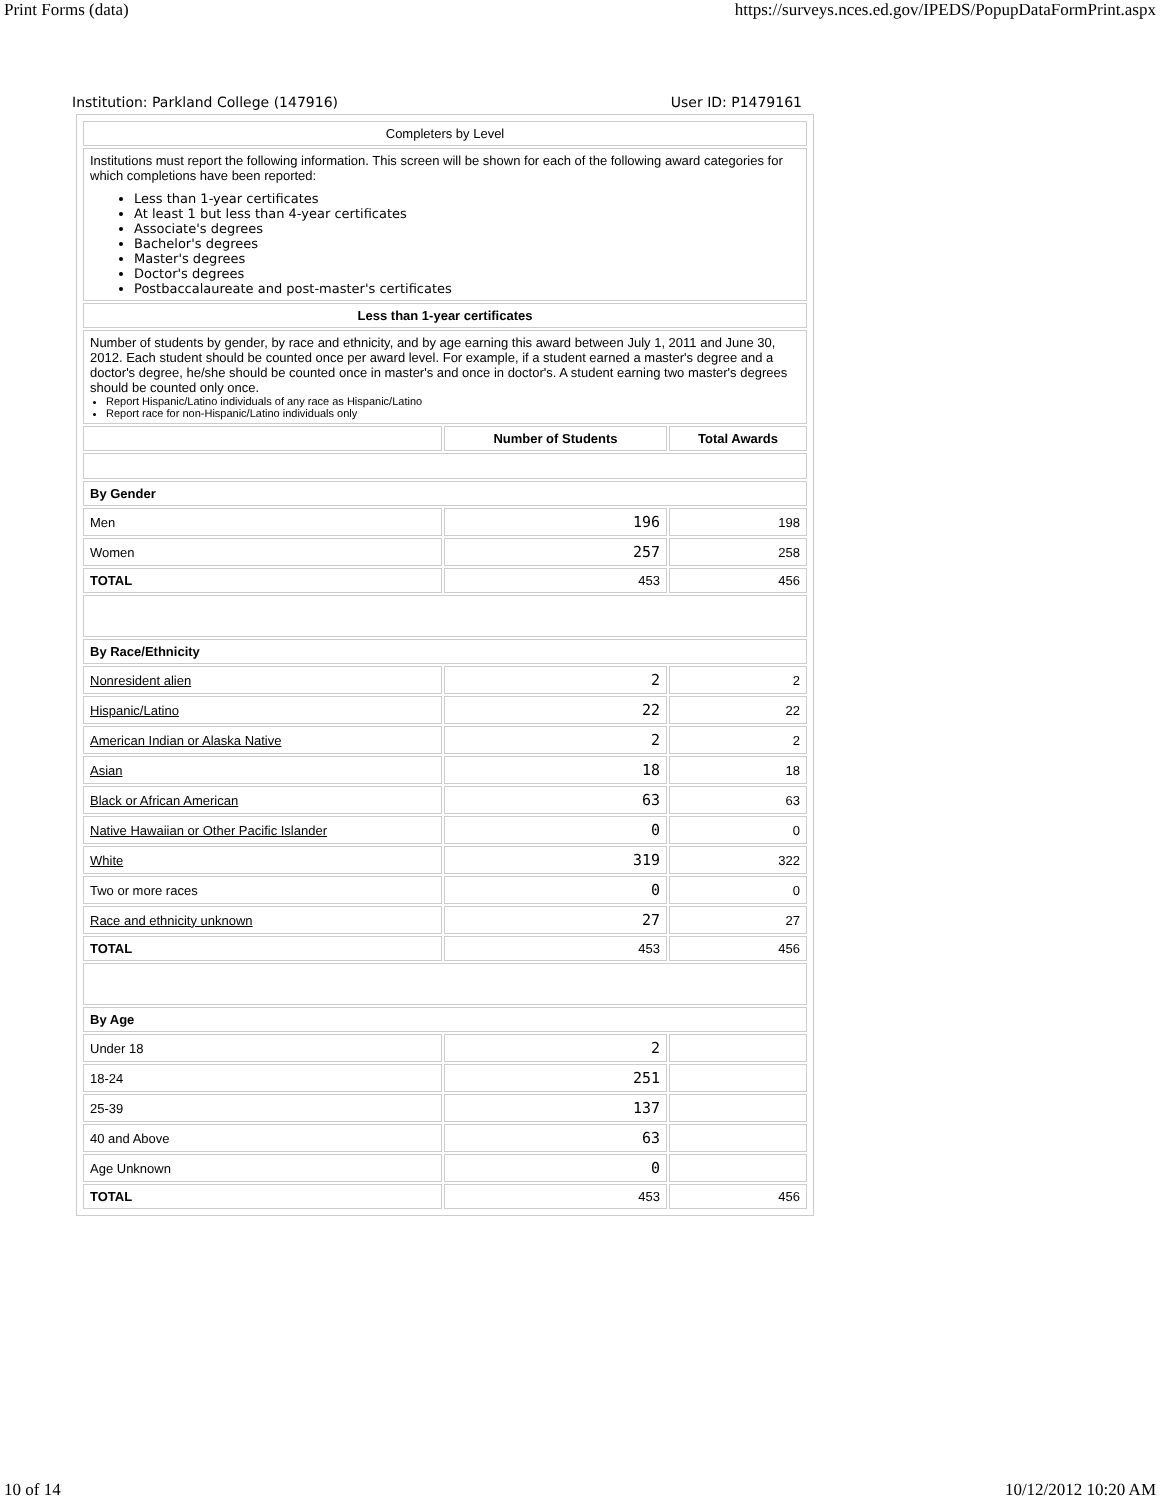Print Forms (data) https://surveys.nces.ed.gov/IPEDS/PopupDataFormPrint.aspx
Institution: Parkland College (147916) User ID: P1479161
| Completers by Level | | |
| Institutions must report the following information. This screen will be shown for each of the following award categories for which completions have been reported: Less than 1-year certificates At least 1 but less than 4-year certificates Associate's degrees Bachelor's degrees Master's degrees Doctor's degrees Postbaccalaureate and post-master's certificates | | |
| Less than 1-year certificates | | |
| Number of students by gender, by race and ethnicity, and by age earning this award between July 1, 2011 and June 30, 2012. Each student should be counted once per award level. For example, if a student earned a master's degree and a doctor's degree, he/she should be counted once in master's and once in doctor's. A student earning two master's degrees should be counted only once. Report Hispanic/Latino individuals of any race as Hispanic/Latino Report race for non-Hispanic/Latino individuals only | | |
| | Number of Students | Total Awards |
| By Gender | | |
| Men | 196 | 198 |
| Women | 257 | 258 |
| TOTAL | 453 | 456 |
| By Race/Ethnicity | | |
| Nonresident alien | 2 | 2 |
| Hispanic/Latino | 22 | 22 |
| American Indian or Alaska Native | 2 | 2 |
| Asian | 18 | 18 |
| Black or African American | 63 | 63 |
| Native Hawaiian or Other Pacific Islander | 0 | 0 |
| White | 319 | 322 |
| Two or more races | 0 | 0 |
| Race and ethnicity unknown | 27 | 27 |
| TOTAL | 453 | 456 |
| By Age | | |
| Under 18 | 2 | |
| 18-24 | 251 | |
| 25-39 | 137 | |
| 40 and Above | 63 | |
| Age Unknown | 0 | |
| TOTAL | 453 | 456 |
10 of 14 10/12/2012 10:20 AM